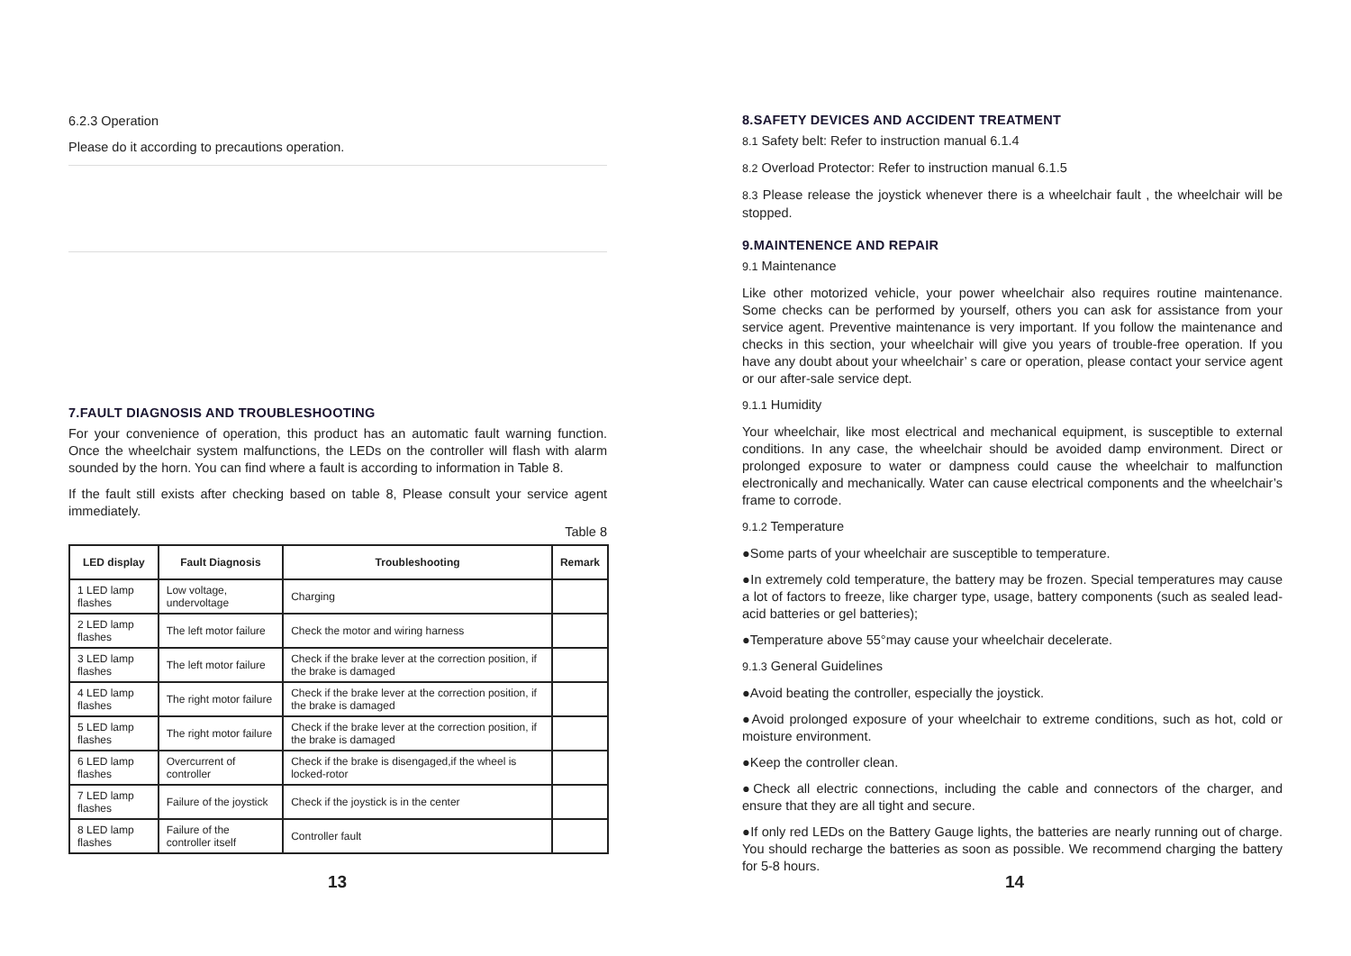6.2.3 Operation
Please do it according to precautions operation.
7.FAULT DIAGNOSIS AND TROUBLESHOOTING
For your convenience of operation, this product has an automatic fault warning function. Once the wheelchair system malfunctions, the LEDs on the controller will flash with alarm sounded by the horn. You can find where a fault is according to information in Table 8.
If the fault still exists after checking based on table 8, Please consult your service agent immediately.
Table 8
| LED display | Fault Diagnosis | Troubleshooting | Remark |
| --- | --- | --- | --- |
| 1 LED lamp flashes | Low voltage, undervoltage | Charging | |
| 2 LED lamp flashes | The left motor failure | Check the motor and wiring harness | |
| 3 LED lamp flashes | The left motor failure | Check if the brake lever at the correction position, if the brake is damaged | |
| 4 LED lamp flashes | The right motor failure | Check if the brake lever at the correction position, if the brake is damaged | |
| 5 LED lamp flashes | The right motor failure | Check if the brake lever at the correction position, if the brake is damaged | |
| 6 LED lamp flashes | Overcurrent of controller | Check if the brake is disengaged,if the wheel is locked-rotor | |
| 7 LED lamp flashes | Failure of the joystick | Check if the joystick is in the center | |
| 8 LED lamp flashes | Failure of the controller itself | Controller fault | |
13
8.SAFETY DEVICES AND ACCIDENT TREATMENT
8.1 Safety belt: Refer to instruction manual 6.1.4
8.2 Overload Protector: Refer to instruction manual 6.1.5
8.3 Please release the joystick whenever there is a wheelchair fault , the wheelchair will be stopped.
9.MAINTENENCE AND REPAIR
9.1 Maintenance
Like other motorized vehicle, your power wheelchair also requires routine maintenance. Some checks can be performed by yourself, others you can ask for assistance from your service agent. Preventive maintenance is very important. If you follow the maintenance and checks in this section, your wheelchair will give you years of trouble-free operation. If you have any doubt about your wheelchair’ s care or operation, please contact your service agent or our after-sale service dept.
9.1.1 Humidity
Your wheelchair, like most electrical and mechanical equipment, is susceptible to external conditions. In any case, the wheelchair should be avoided damp environment. Direct or prolonged exposure to water or dampness could cause the wheelchair to malfunction electronically and mechanically. Water can cause electrical components and the wheelchair’s frame to corrode.
9.1.2 Temperature
●Some parts of your wheelchair are susceptible to temperature.
●In extremely cold temperature, the battery may be frozen. Special temperatures may cause a lot of factors to freeze, like charger type, usage, battery components (such as sealed lead-acid batteries or gel batteries);
●Temperature above 55°may cause your wheelchair decelerate.
9.1.3 General Guidelines
●Avoid beating the controller, especially the joystick.
●Avoid prolonged exposure of your wheelchair to extreme conditions, such as hot, cold or moisture environment.
●Keep the controller clean.
●Check all electric connections, including the cable and connectors of the charger, and ensure that they are all tight and secure.
●If only red LEDs on the Battery Gauge lights, the batteries are nearly running out of charge. You should recharge the batteries as soon as possible. We recommend charging the battery for 5-8 hours.
14